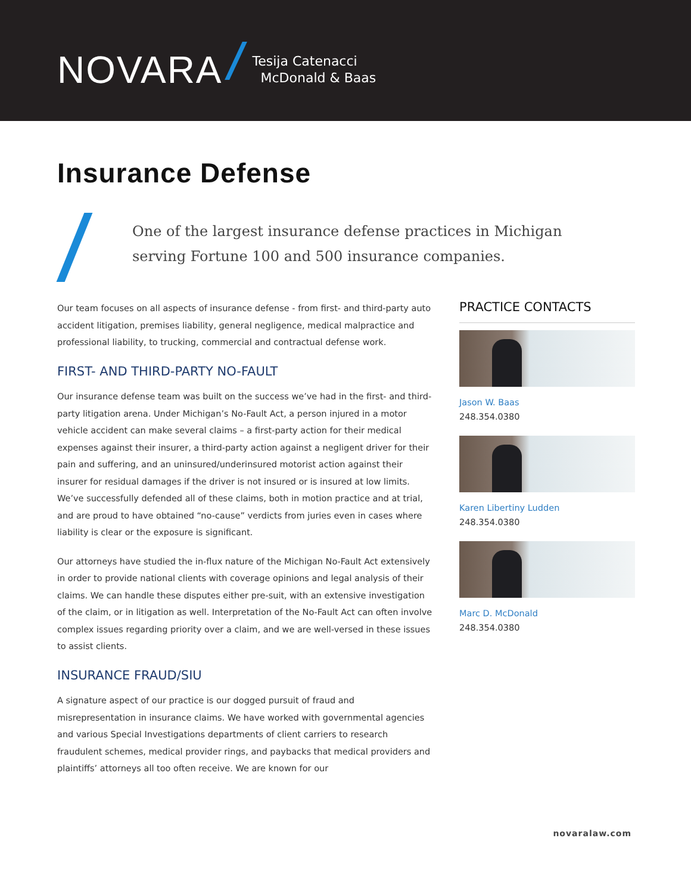NOVARA
Tesija Catenacci
McDonald & Baas
Insurance Defense
One of the largest insurance defense practices in Michigan serving Fortune 100 and 500 insurance companies.
Our team focuses on all aspects of insurance defense - from first- and third-party auto accident litigation, premises liability, general negligence, medical malpractice and professional liability, to trucking, commercial and contractual defense work.
FIRST- AND THIRD-PARTY NO-FAULT
Our insurance defense team was built on the success we’ve had in the first- and third-party litigation arena. Under Michigan’s No-Fault Act, a person injured in a motor vehicle accident can make several claims – a first-party action for their medical expenses against their insurer, a third-party action against a negligent driver for their pain and suffering, and an uninsured/underinsured motorist action against their insurer for residual damages if the driver is not insured or is insured at low limits. We’ve successfully defended all of these claims, both in motion practice and at trial, and are proud to have obtained “no-cause” verdicts from juries even in cases where liability is clear or the exposure is significant.
Our attorneys have studied the in-flux nature of the Michigan No-Fault Act extensively in order to provide national clients with coverage opinions and legal analysis of their claims. We can handle these disputes either pre-suit, with an extensive investigation of the claim, or in litigation as well. Interpretation of the No-Fault Act can often involve complex issues regarding priority over a claim, and we are well-versed in these issues to assist clients.
INSURANCE FRAUD/SIU
A signature aspect of our practice is our dogged pursuit of fraud and misrepresentation in insurance claims. We have worked with governmental agencies and various Special Investigations departments of client carriers to research fraudulent schemes, medical provider rings, and paybacks that medical providers and plaintiffs’ attorneys all too often receive. We are known for our
PRACTICE CONTACTS
Jason W. Baas
248.354.0380
Karen Libertiny Ludden
248.354.0380
Marc D. McDonald
248.354.0380
novaralaw.com